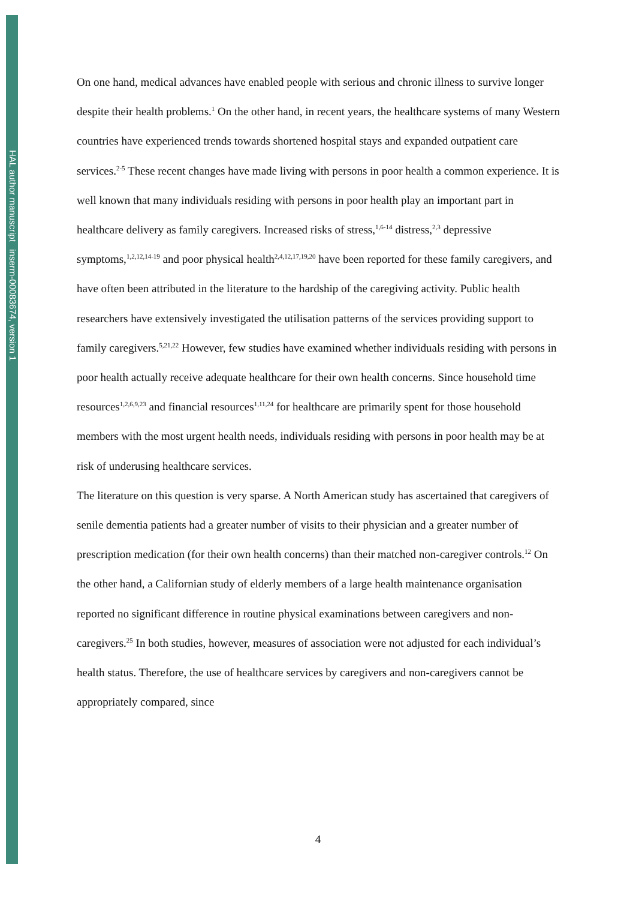HAL author manuscript inserm-00083674, version 1
On one hand, medical advances have enabled people with serious and chronic illness to survive longer despite their health problems.<sup>1</sup> On the other hand, in recent years, the healthcare systems of many Western countries have experienced trends towards shortened hospital stays and expanded outpatient care services.<sup>2-5</sup> These recent changes have made living with persons in poor health a common experience. It is well known that many individuals residing with persons in poor health play an important part in healthcare delivery as family caregivers. Increased risks of stress,<sup>1,6-14</sup> distress,<sup>2,3</sup> depressive symptoms,<sup>1,2,12,14-19</sup> and poor physical health<sup>2,4,12,17,19,20</sup> have been reported for these family caregivers, and have often been attributed in the literature to the hardship of the caregiving activity. Public health researchers have extensively investigated the utilisation patterns of the services providing support to family caregivers.<sup>5,21,22</sup> However, few studies have examined whether individuals residing with persons in poor health actually receive adequate healthcare for their own health concerns. Since household time resources<sup>1,2,6,9,23</sup> and financial resources<sup>1,11,24</sup> for healthcare are primarily spent for those household members with the most urgent health needs, individuals residing with persons in poor health may be at risk of underusing healthcare services.
The literature on this question is very sparse. A North American study has ascertained that caregivers of senile dementia patients had a greater number of visits to their physician and a greater number of prescription medication (for their own health concerns) than their matched non-caregiver controls.<sup>12</sup> On the other hand, a Californian study of elderly members of a large health maintenance organisation reported no significant difference in routine physical examinations between caregivers and non-caregivers.<sup>25</sup> In both studies, however, measures of association were not adjusted for each individual’s health status. Therefore, the use of healthcare services by caregivers and non-caregivers cannot be appropriately compared, since
4